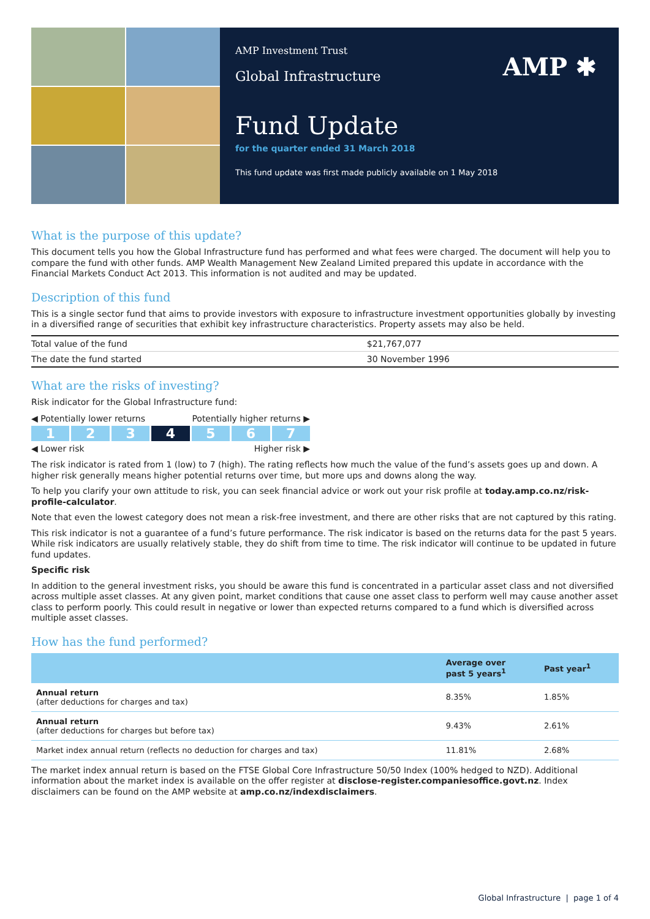AMP Investment Trust
Global Infrastructure
AMP ✱
Fund Update
for the quarter ended 31 March 2018
This fund update was first made publicly available on 1 May 2018
What is the purpose of this update?
This document tells you how the Global Infrastructure fund has performed and what fees were charged. The document will help you to compare the fund with other funds. AMP Wealth Management New Zealand Limited prepared this update in accordance with the Financial Markets Conduct Act 2013. This information is not audited and may be updated.
Description of this fund
This is a single sector fund that aims to provide investors with exposure to infrastructure investment opportunities globally by investing in a diversified range of securities that exhibit key infrastructure characteristics. Property assets may also be held.
| Total value of the fund | $21,767,077 |
| The date the fund started | 30 November 1996 |
What are the risks of investing?
Risk indicator for the Global Infrastructure fund:
◀ Potentially lower returns Potentially higher returns ▶
1 2 3 4 5 6 7
◀ Lower risk Higher risk ▶
The risk indicator is rated from 1 (low) to 7 (high). The rating reflects how much the value of the fund’s assets goes up and down. A higher risk generally means higher potential returns over time, but more ups and downs along the way.
To help you clarify your own attitude to risk, you can seek financial advice or work out your risk profile at today.amp.co.nz/risk-profile-calculator.
Note that even the lowest category does not mean a risk-free investment, and there are other risks that are not captured by this rating.
This risk indicator is not a guarantee of a fund’s future performance. The risk indicator is based on the returns data for the past 5 years. While risk indicators are usually relatively stable, they do shift from time to time. The risk indicator will continue to be updated in future fund updates.
Specific risk
In addition to the general investment risks, you should be aware this fund is concentrated in a particular asset class and not diversified across multiple asset classes. At any given point, market conditions that cause one asset class to perform well may cause another asset class to perform poorly. This could result in negative or lower than expected returns compared to a fund which is diversified across multiple asset classes.
How has the fund performed?
| | Average over past 5 years<sup>1</sup> | Past year<sup>1</sup> |
| --- | --- | --- |
| Annual return (after deductions for charges and tax) | 8.35% | 1.85% |
| Annual return (after deductions for charges but before tax) | 9.43% | 2.61% |
| Market index annual return (reflects no deduction for charges and tax) | 11.81% | 2.68% |
The market index annual return is based on the FTSE Global Core Infrastructure 50/50 Index (100% hedged to NZD). Additional information about the market index is available on the offer register at disclose-register.companiesoffice.govt.nz. Index disclaimers can be found on the AMP website at amp.co.nz/indexdisclaimers.
Global Infrastructure | page 1 of 4